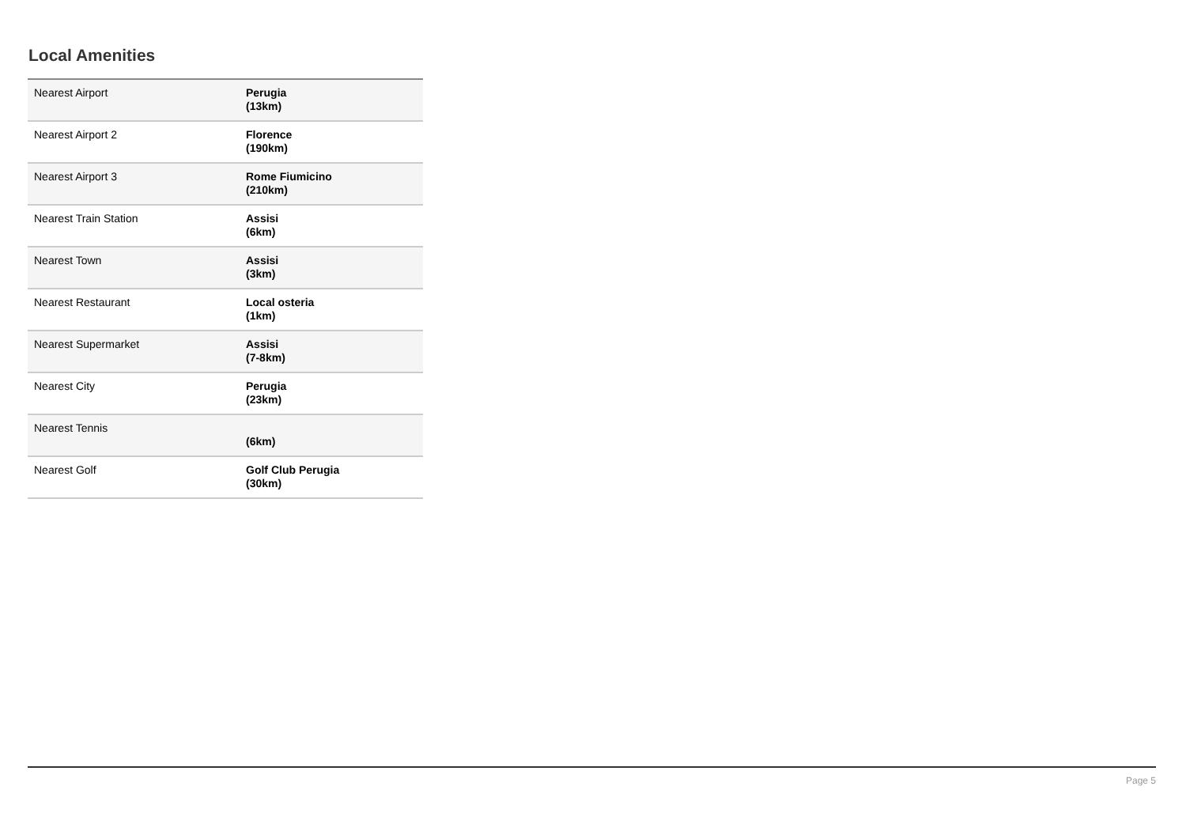Local Amenities
| Nearest Airport | Perugia (13km) |
| Nearest Airport 2 | Florence (190km) |
| Nearest Airport 3 | Rome Fiumicino (210km) |
| Nearest Train Station | Assisi (6km) |
| Nearest Town | Assisi (3km) |
| Nearest Restaurant | Local osteria (1km) |
| Nearest Supermarket | Assisi (7-8km) |
| Nearest City | Perugia (23km) |
| Nearest Tennis | (6km) |
| Nearest Golf | Golf Club Perugia (30km) |
Page 5